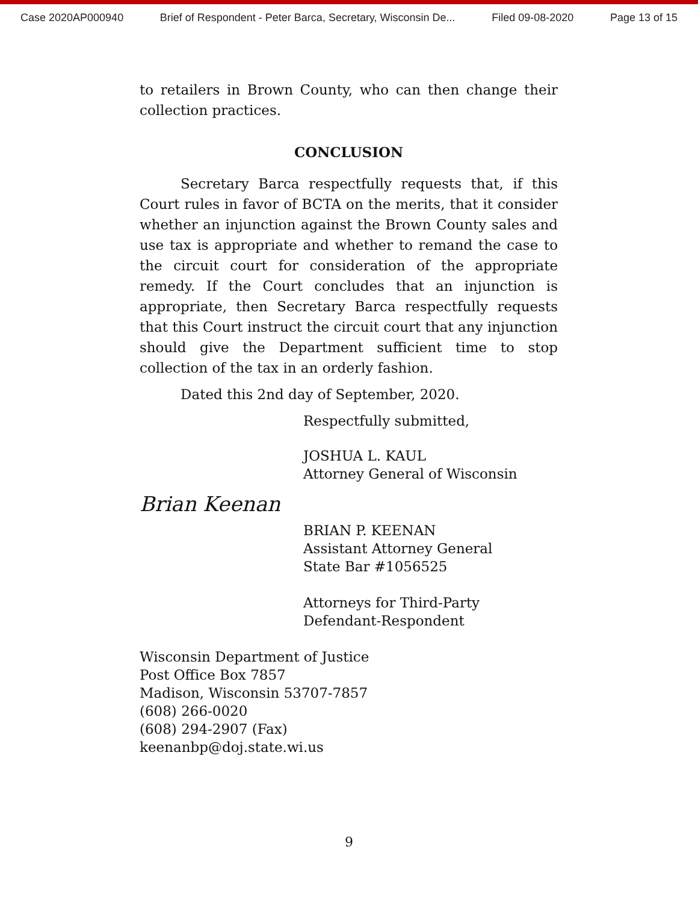Case 2020AP000940 Brief of Respondent - Peter Barca, Secretary, Wisconsin De... Filed 09-08-2020 Page 13 of 15
to retailers in Brown County, who can then change their collection practices.
CONCLUSION
Secretary Barca respectfully requests that, if this Court rules in favor of BCTA on the merits, that it consider whether an injunction against the Brown County sales and use tax is appropriate and whether to remand the case to the circuit court for consideration of the appropriate remedy. If the Court concludes that an injunction is appropriate, then Secretary Barca respectfully requests that this Court instruct the circuit court that any injunction should give the Department sufficient time to stop collection of the tax in an orderly fashion.
Dated this 2nd day of September, 2020.
Respectfully submitted,
JOSHUA L. KAUL
Attorney General of Wisconsin
Brian Keenan
BRIAN P. KEENAN
Assistant Attorney General
State Bar #1056525
Attorneys for Third-Party
Defendant-Respondent
Wisconsin Department of Justice
Post Office Box 7857
Madison, Wisconsin 53707-7857
(608) 266-0020
(608) 294-2907 (Fax)
keenanbp@doj.state.wi.us
9